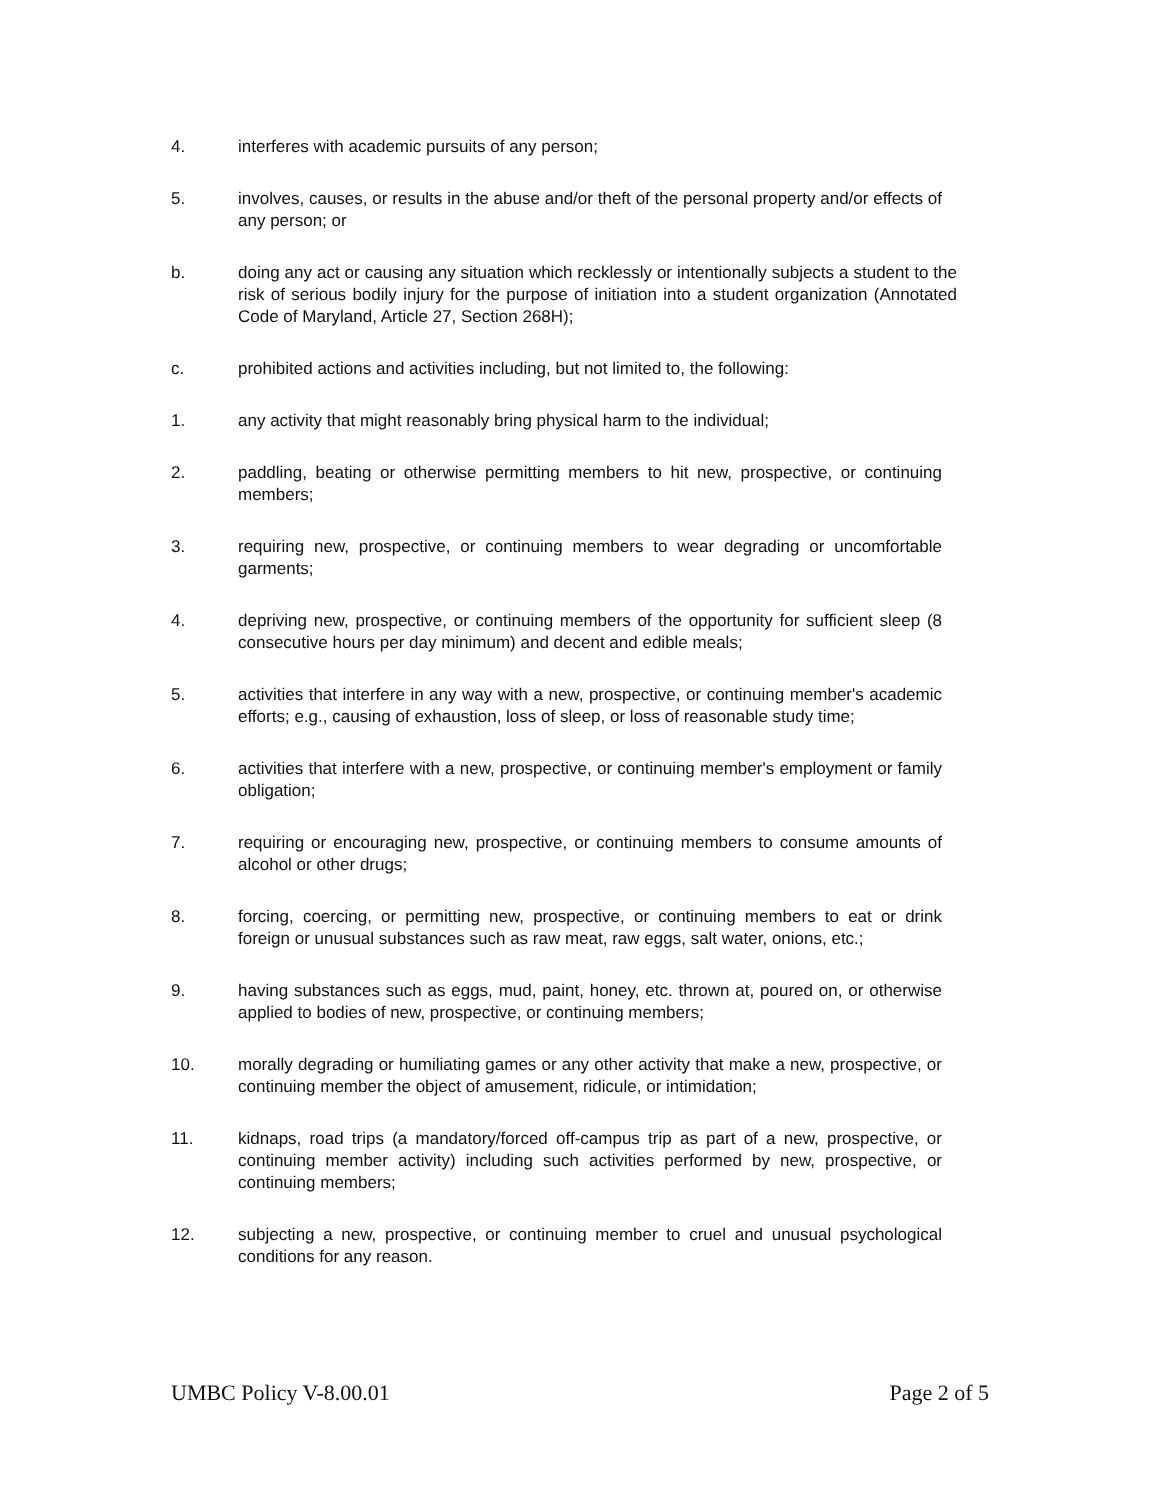4. interferes with academic pursuits of any person;
5. involves, causes, or results in the abuse and/or theft of the personal property and/or effects of any person; or
b. doing any act or causing any situation which recklessly or intentionally subjects a student to the risk of serious bodily injury for the purpose of initiation into a student organization (Annotated Code of Maryland, Article 27, Section 268H);
c. prohibited actions and activities including, but not limited to, the following:
1. any activity that might reasonably bring physical harm to the individual;
2. paddling, beating or otherwise permitting members to hit new, prospective, or continuing members;
3. requiring new, prospective, or continuing members to wear degrading or uncomfortable garments;
4. depriving new, prospective, or continuing members of the opportunity for sufficient sleep (8 consecutive hours per day minimum) and decent and edible meals;
5. activities that interfere in any way with a new, prospective, or continuing member's academic efforts; e.g., causing of exhaustion, loss of sleep, or loss of reasonable study time;
6. activities that interfere with a new, prospective, or continuing member's employment or family obligation;
7. requiring or encouraging new, prospective, or continuing members to consume amounts of alcohol or other drugs;
8. forcing, coercing, or permitting new, prospective, or continuing members to eat or drink foreign or unusual substances such as raw meat, raw eggs, salt water, onions, etc.;
9. having substances such as eggs, mud, paint, honey, etc. thrown at, poured on, or otherwise applied to bodies of new, prospective, or continuing members;
10. morally degrading or humiliating games or any other activity that make a new, prospective, or continuing member the object of amusement, ridicule, or intimidation;
11. kidnaps, road trips (a mandatory/forced off-campus trip as part of a new, prospective, or continuing member activity) including such activities performed by new, prospective, or continuing members;
12. subjecting a new, prospective, or continuing member to cruel and unusual psychological conditions for any reason.
UMBC Policy V-8.00.01 Page 2 of 5